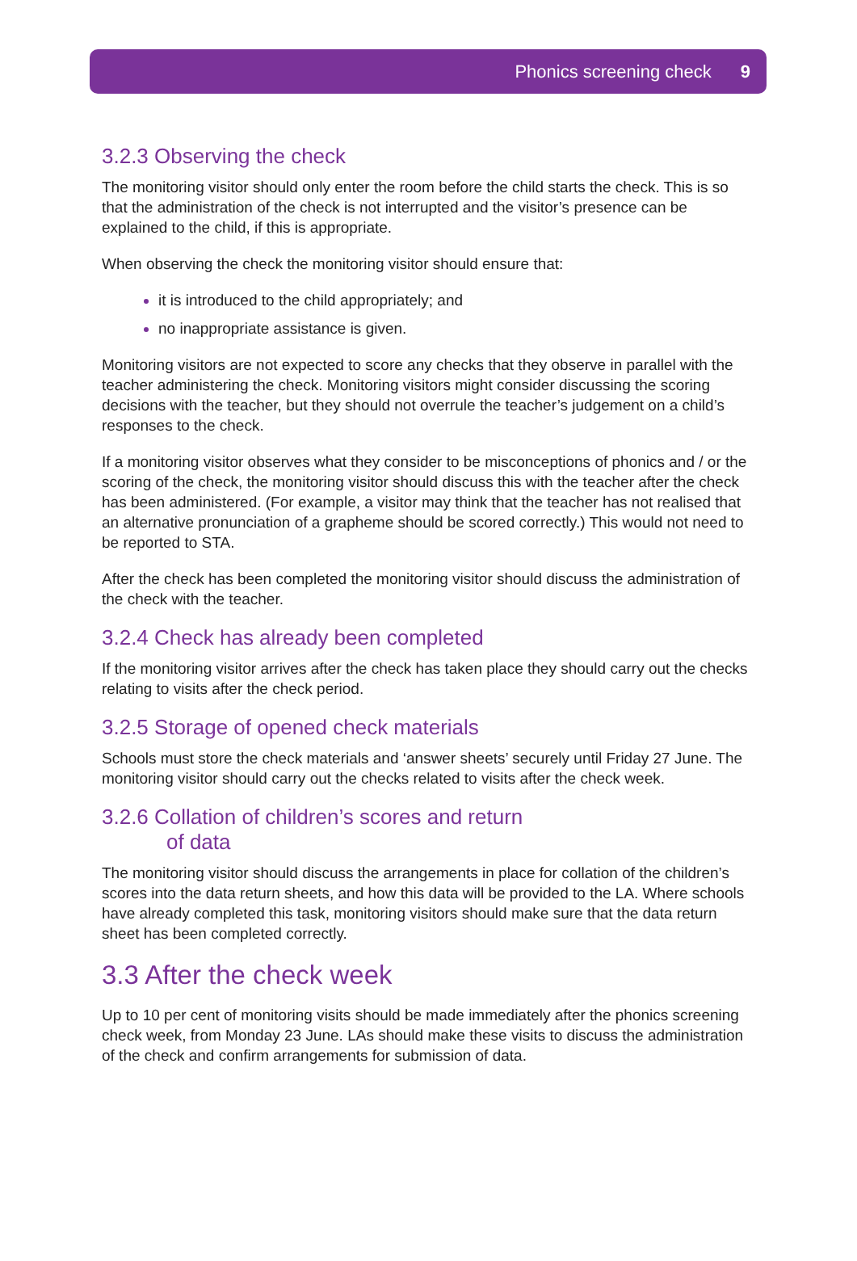Phonics screening check 9
3.2.3 Observing the check
The monitoring visitor should only enter the room before the child starts the check. This is so that the administration of the check is not interrupted and the visitor’s presence can be explained to the child, if this is appropriate.
When observing the check the monitoring visitor should ensure that:
it is introduced to the child appropriately; and
no inappropriate assistance is given.
Monitoring visitors are not expected to score any checks that they observe in parallel with the teacher administering the check. Monitoring visitors might consider discussing the scoring decisions with the teacher, but they should not overrule the teacher’s judgement on a child’s responses to the check.
If a monitoring visitor observes what they consider to be misconceptions of phonics and / or the scoring of the check, the monitoring visitor should discuss this with the teacher after the check has been administered. (For example, a visitor may think that the teacher has not realised that an alternative pronunciation of a grapheme should be scored correctly.) This would not need to be reported to STA.
After the check has been completed the monitoring visitor should discuss the administration of the check with the teacher.
3.2.4 Check has already been completed
If the monitoring visitor arrives after the check has taken place they should carry out the checks relating to visits after the check period.
3.2.5 Storage of opened check materials
Schools must store the check materials and ‘answer sheets’ securely until Friday 27 June. The monitoring visitor should carry out the checks related to visits after the check week.
3.2.6 Collation of children’s scores and return
of data
The monitoring visitor should discuss the arrangements in place for collation of the children’s scores into the data return sheets, and how this data will be provided to the LA. Where schools have already completed this task, monitoring visitors should make sure that the data return sheet has been completed correctly.
3.3 After the check week
Up to 10 per cent of monitoring visits should be made immediately after the phonics screening check week, from Monday 23 June. LAs should make these visits to discuss the administration of the check and confirm arrangements for submission of data.